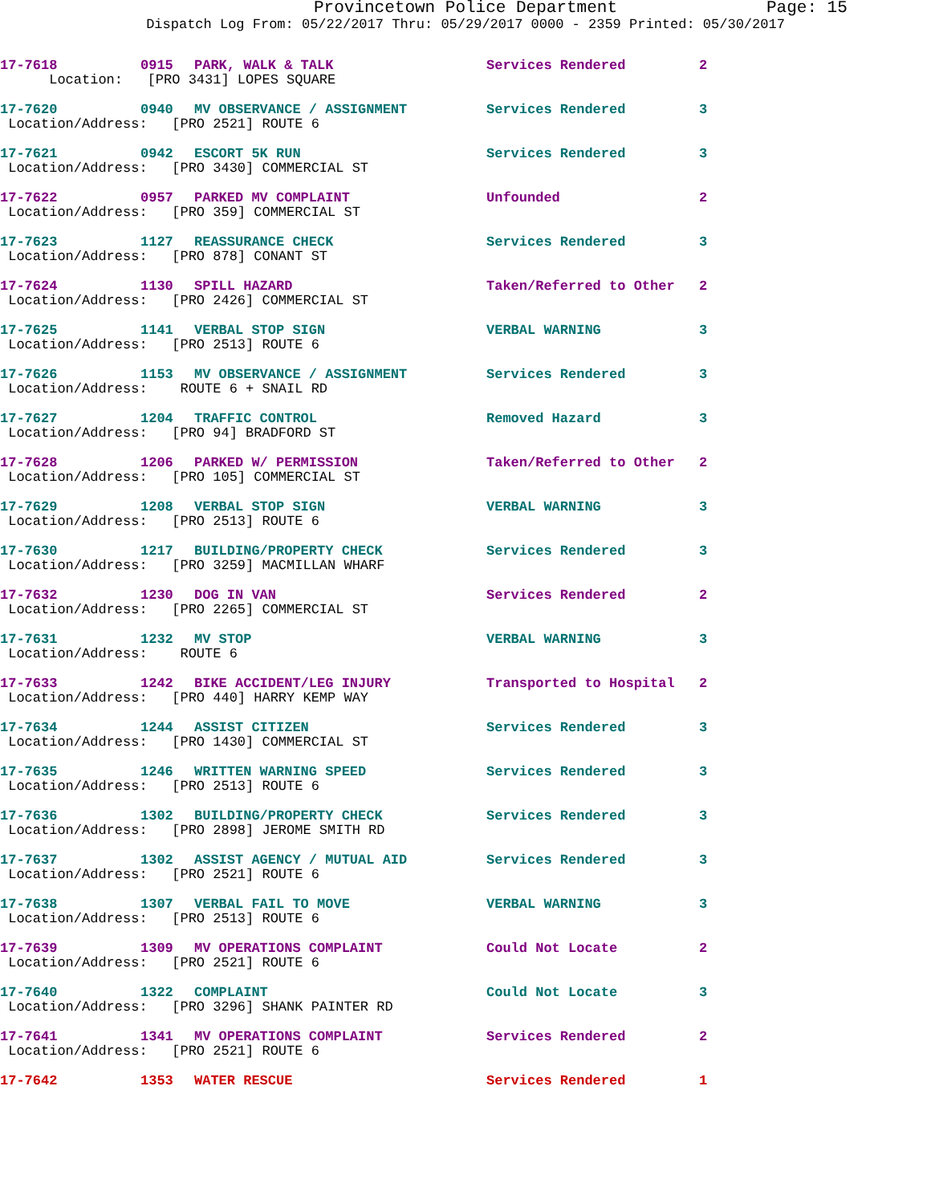Provincetown Police Department Page: 15
Dispatch Log From: 05/22/2017 Thru: 05/29/2017 0000 - 2359 Printed: 05/30/2017
| 17-7618 | 0915 | PARK, WALK & TALK | Services Rendered | 2 |
| Location: [PRO 3431] LOPES SQUARE | | | | |
| 17-7620 | 0940 | MV OBSERVANCE / ASSIGNMENT | Services Rendered | 3 |
| Location/Address: [PRO 2521] ROUTE 6 | | | | |
| 17-7621 | 0942 | ESCORT 5K RUN | Services Rendered | 3 |
| Location/Address: [PRO 3430] COMMERCIAL ST | | | | |
| 17-7622 | 0957 | PARKED MV COMPLAINT | Unfounded | 2 |
| Location/Address: [PRO 359] COMMERCIAL ST | | | | |
| 17-7623 | 1127 | REASSURANCE CHECK | Services Rendered | 3 |
| Location/Address: [PRO 878] CONANT ST | | | | |
| 17-7624 | 1130 | SPILL HAZARD | Taken/Referred to Other | 2 |
| Location/Address: [PRO 2426] COMMERCIAL ST | | | | |
| 17-7625 | 1141 | VERBAL STOP SIGN | VERBAL WARNING | 3 |
| Location/Address: [PRO 2513] ROUTE 6 | | | | |
| 17-7626 | 1153 | MV OBSERVANCE / ASSIGNMENT | Services Rendered | 3 |
| Location/Address: ROUTE 6 + SNAIL RD | | | | |
| 17-7627 | 1204 | TRAFFIC CONTROL | Removed Hazard | 3 |
| Location/Address: [PRO 94] BRADFORD ST | | | | |
| 17-7628 | 1206 | PARKED W/ PERMISSION | Taken/Referred to Other | 2 |
| Location/Address: [PRO 105] COMMERCIAL ST | | | | |
| 17-7629 | 1208 | VERBAL STOP SIGN | VERBAL WARNING | 3 |
| Location/Address: [PRO 2513] ROUTE 6 | | | | |
| 17-7630 | 1217 | BUILDING/PROPERTY CHECK | Services Rendered | 3 |
| Location/Address: [PRO 3259] MACMILLAN WHARF | | | | |
| 17-7632 | 1230 | DOG IN VAN | Services Rendered | 2 |
| Location/Address: [PRO 2265] COMMERCIAL ST | | | | |
| 17-7631 | 1232 | MV STOP | VERBAL WARNING | 3 |
| Location/Address: ROUTE 6 | | | | |
| 17-7633 | 1242 | BIKE ACCIDENT/LEG INJURY | Transported to Hospital | 2 |
| Location/Address: [PRO 440] HARRY KEMP WAY | | | | |
| 17-7634 | 1244 | ASSIST CITIZEN | Services Rendered | 3 |
| Location/Address: [PRO 1430] COMMERCIAL ST | | | | |
| 17-7635 | 1246 | WRITTEN WARNING SPEED | Services Rendered | 3 |
| Location/Address: [PRO 2513] ROUTE 6 | | | | |
| 17-7636 | 1302 | BUILDING/PROPERTY CHECK | Services Rendered | 3 |
| Location/Address: [PRO 2898] JEROME SMITH RD | | | | |
| 17-7637 | 1302 | ASSIST AGENCY / MUTUAL AID | Services Rendered | 3 |
| Location/Address: [PRO 2521] ROUTE 6 | | | | |
| 17-7638 | 1307 | VERBAL FAIL TO MOVE | VERBAL WARNING | 3 |
| Location/Address: [PRO 2513] ROUTE 6 | | | | |
| 17-7639 | 1309 | MV OPERATIONS COMPLAINT | Could Not Locate | 2 |
| Location/Address: [PRO 2521] ROUTE 6 | | | | |
| 17-7640 | 1322 | COMPLAINT | Could Not Locate | 3 |
| Location/Address: [PRO 3296] SHANK PAINTER RD | | | | |
| 17-7641 | 1341 | MV OPERATIONS COMPLAINT | Services Rendered | 2 |
| Location/Address: [PRO 2521] ROUTE 6 | | | | |
| 17-7642 | 1353 | WATER RESCUE | Services Rendered | 1 |